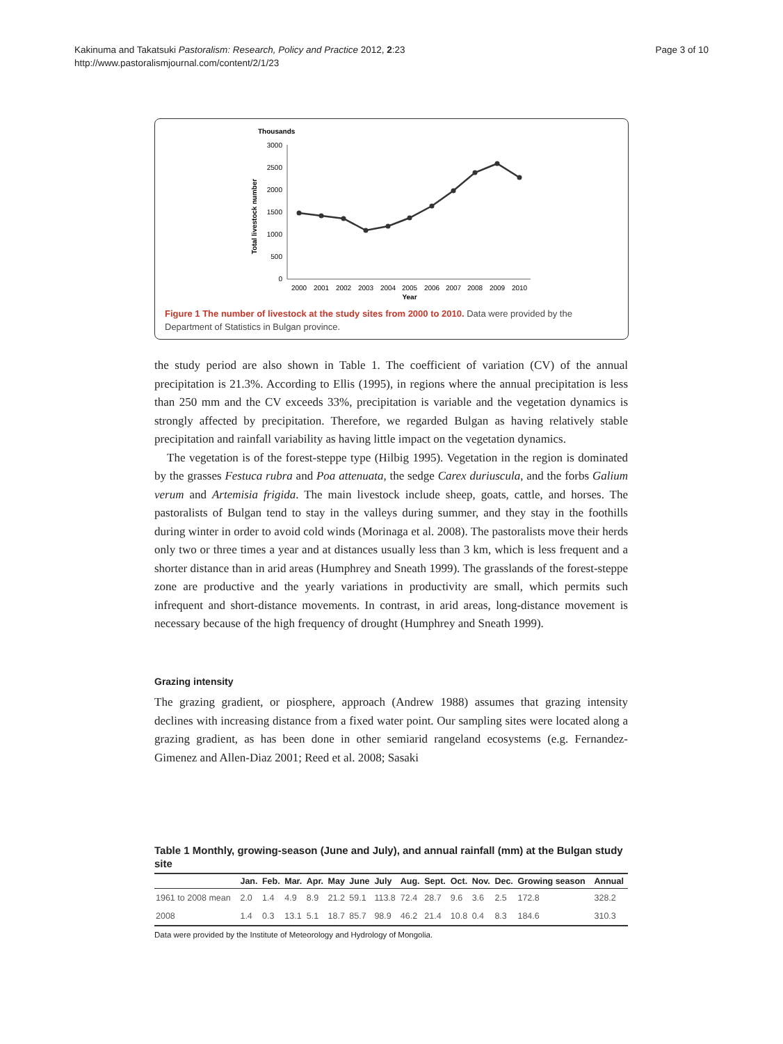Kakinuma and Takatsuki Pastoralism: Research, Policy and Practice 2012, 2:23
http://www.pastoralismjournal.com/content/2/1/23
Page 3 of 10
Thousands
Total livestock number
3000
2500
2000
1500
1000
500
0
2000
2001
2002
2003
2004
2005
2006
2007
2008
2009
2010
Year
Figure 1 The number of livestock at the study sites from 2000 to 2010. Data were provided by the Department of Statistics in Bulgan province.
the study period are also shown in Table 1. The coefficient of variation (CV) of the annual precipitation is 21.3%. According to Ellis (1995), in regions where the annual precipitation is less than 250 mm and the CV exceeds 33%, precipitation is variable and the vegetation dynamics is strongly affected by precipitation. Therefore, we regarded Bulgan as having relatively stable precipitation and rainfall variability as having little impact on the vegetation dynamics.
The vegetation is of the forest-steppe type (Hilbig 1995). Vegetation in the region is dominated by the grasses Festuca rubra and Poa attenuata, the sedge Carex duriuscula, and the forbs Galium verum and Artemisia frigida. The main livestock include sheep, goats, cattle, and horses. The pastoralists of Bulgan tend to stay in the valleys during summer, and they stay in the foothills during winter in order to avoid cold winds (Morinaga et al. 2008). The pastoralists move their herds only two or three times a year and at distances usually less than 3 km, which is less frequent and a shorter distance than in arid areas (Humphrey and Sneath 1999). The grasslands of the forest-steppe zone are productive and the yearly variations in productivity are small, which permits such infrequent and short-distance movements. In contrast, in arid areas, long-distance movement is necessary because of the high frequency of drought (Humphrey and Sneath 1999).
Grazing intensity
The grazing gradient, or piosphere, approach (Andrew 1988) assumes that grazing intensity declines with increasing distance from a fixed water point. Our sampling sites were located along a grazing gradient, as has been done in other semiarid rangeland ecosystems (e.g. Fernandez-Gimenez and Allen-Diaz 2001; Reed et al. 2008; Sasaki
Table 1 Monthly, growing-season (June and July), and annual rainfall (mm) at the Bulgan study site
| | Jan. | Feb. | Mar. | Apr. | May | June | July | Aug. | Sept. | Oct. | Nov. | Dec. | Growing season | Annual |
| --- | --- | --- | --- | --- | --- | --- | --- | --- | --- | --- | --- | --- | --- | --- |
| 1961 to 2008 mean | 2.0 | 1.4 | 4.9 | 8.9 | 21.2 | 59.1 | 113.8 | 72.4 | 28.7 | 9.6 | 3.6 | 2.5 | 172.8 | 328.2 |
| 2008 | 1.4 | 0.3 | 13.1 | 5.1 | 18.7 | 85.7 | 98.9 | 46.2 | 21.4 | 10.8 | 0.4 | 8.3 | 184.6 | 310.3 |
Data were provided by the Institute of Meteorology and Hydrology of Mongolia.